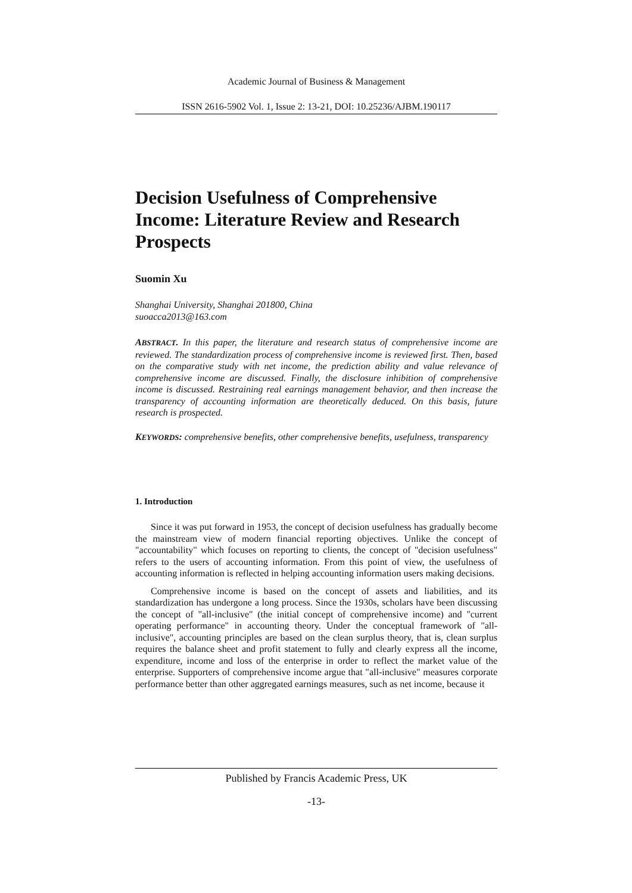Academic Journal of Business & Management
ISSN 2616-5902 Vol. 1, Issue 2: 13-21, DOI: 10.25236/AJBM.190117
Decision Usefulness of Comprehensive Income: Literature Review and Research Prospects
Suomin Xu
Shanghai University, Shanghai 201800, China
suoacca2013@163.com
ABSTRACT. In this paper, the literature and research status of comprehensive income are reviewed. The standardization process of comprehensive income is reviewed first. Then, based on the comparative study with net income, the prediction ability and value relevance of comprehensive income are discussed. Finally, the disclosure inhibition of comprehensive income is discussed. Restraining real earnings management behavior, and then increase the transparency of accounting information are theoretically deduced. On this basis, future research is prospected.
KEYWORDS: comprehensive benefits, other comprehensive benefits, usefulness, transparency
1. Introduction
Since it was put forward in 1953, the concept of decision usefulness has gradually become the mainstream view of modern financial reporting objectives. Unlike the concept of "accountability" which focuses on reporting to clients, the concept of "decision usefulness" refers to the users of accounting information. From this point of view, the usefulness of accounting information is reflected in helping accounting information users making decisions.
Comprehensive income is based on the concept of assets and liabilities, and its standardization has undergone a long process. Since the 1930s, scholars have been discussing the concept of "all-inclusive" (the initial concept of comprehensive income) and "current operating performance" in accounting theory. Under the conceptual framework of "all-inclusive", accounting principles are based on the clean surplus theory, that is, clean surplus requires the balance sheet and profit statement to fully and clearly express all the income, expenditure, income and loss of the enterprise in order to reflect the market value of the enterprise. Supporters of comprehensive income argue that "all-inclusive" measures corporate performance better than other aggregated earnings measures, such as net income, because it
Published by Francis Academic Press, UK
-13-